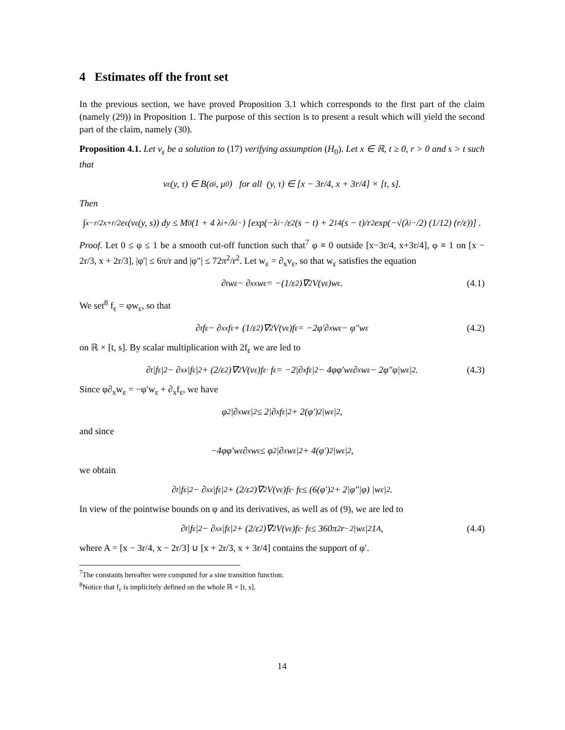4 Estimates off the front set
In the previous section, we have proved Proposition 3.1 which corresponds to the first part of the claim (namely (29)) in Proposition 1. The purpose of this section is to present a result which will yield the second part of the claim, namely (30).
Proposition 4.1. Let v<sub>ε</sub> be a solution to (17) verifying assumption (H<sub>0</sub>). Let x ∈ ℝ, t ≥ 0, r > 0 and s > t such that
v<sub>ε</sub>(y, τ) ∈ B(σ<sub>i</sub>, μ<sub>0</sub>) for all (y, τ) ∈ [x − 3r/4, x + 3r/4] × [t, s].
Then
∫<sub>x−r/2</sub><sup>x+r/2</sup> e<sub>ε</sub>(v<sub>ε</sub>(y, s)) dy ≤ M<sub>0</sub>(1 + 4 λ<sub>i</sub><sup>+</sup>/λ<sub>i</sub><sup>−</sup>) [exp(−λ<sub>i</sub><sup>−</sup>/ε<sup>2</sup> (s − t) + 2<sup>14</sup> (s − t)/r<sup>2</sup> exp(−√(λ<sub>i</sub><sup>−</sup>/2) (1/12) (r/ε))] .
Proof. Let 0 ≤ φ ≤ 1 be a smooth cut-off function such that<sup>7</sup> φ ≡ 0 outside [x−3r/4, x+3r/4], φ ≡ 1 on [x − 2r/3, x + 2r/3], |φ′| ≤ 6π/r and |φ″| ≤ 72π<sup>2</sup>/r<sup>2</sup>. Let w<sub>ε</sub> = ∂<sub>x</sub>v<sub>ε</sub>, so that w<sub>ε</sub> satisfies the equation
∂<sub>t</sub>w<sub>ε</sub> − ∂<sub>xx</sub>w<sub>ε</sub> = −(1/ε<sup>2</sup>)∇<sup>2</sup>V(v<sub>ε</sub>)w<sub>ε</sub>. (4.1)
We set<sup>8</sup> f<sub>ε</sub> = φw<sub>ε</sub>, so that
∂<sub>t</sub>f<sub>ε</sub> − ∂<sub>xx</sub>f<sub>ε</sub> + (1/ε<sup>2</sup>)∇<sup>2</sup>V(v<sub>ε</sub>)f<sub>ε</sub> = −2φ′∂<sub>x</sub>w<sub>ε</sub> − φ″w<sub>ε</sub> (4.2)
on ℝ × [t, s]. By scalar multiplication with 2f<sub>ε</sub> we are led to
∂<sub>t</sub>|f<sub>ε</sub>|<sup>2</sup> − ∂<sub>xx</sub>|f<sub>ε</sub>|<sup>2</sup> + (2/ε<sup>2</sup>)∇<sup>2</sup>V(v<sub>ε</sub>)f<sub>ε</sub> · f<sub>ε</sub> = −2|∂<sub>x</sub>f<sub>ε</sub>|<sup>2</sup> − 4φφ′w<sub>ε</sub>∂<sub>x</sub>w<sub>ε</sub> − 2φ″φ|w<sub>ε</sub>|<sup>2</sup>. (4.3)
Since φ∂<sub>x</sub>w<sub>ε</sub> = −φ′w<sub>ε</sub> + ∂<sub>x</sub>f<sub>ε</sub>, we have
φ<sup>2</sup>|∂<sub>x</sub>w<sub>ε</sub>|<sup>2</sup> ≤ 2|∂<sub>x</sub>f<sub>ε</sub>|<sup>2</sup> + 2(φ′)<sup>2</sup>|w<sub>ε</sub>|<sup>2</sup>,
and since
−4φφ′w<sub>ε</sub>∂<sub>x</sub>w<sub>ε</sub> ≤ φ<sup>2</sup>|∂<sub>x</sub>w<sub>ε</sub>|<sup>2</sup> + 4(φ′)<sup>2</sup>|w<sub>ε</sub>|<sup>2</sup>,
we obtain
∂<sub>t</sub>|f<sub>ε</sub>|<sup>2</sup> − ∂<sub>xx</sub>|f<sub>ε</sub>|<sup>2</sup> + (2/ε<sup>2</sup>)∇<sup>2</sup>V(v<sub>ε</sub>)f<sub>ε</sub> · f<sub>ε</sub> ≤ (6(φ′)<sup>2</sup> + 2|φ″|φ) |w<sub>ε</sub>|<sup>2</sup>.
In view of the pointwise bounds on φ and its derivatives, as well as of (9), we are led to
∂<sub>t</sub>|f<sub>ε</sub>|<sup>2</sup> − ∂<sub>xx</sub>|f<sub>ε</sub>|<sup>2</sup> + (2/ε<sup>2</sup>)∇<sup>2</sup>V(v<sub>ε</sub>)f<sub>ε</sub> · f<sub>ε</sub> ≤ 360π<sup>2</sup>r<sup>−2</sup>|w<sub>ε</sub>|<sup>2</sup>1<sub>A</sub>, (4.4)
where A = [x − 3r/4, x − 2r/3] ∪ [x + 2r/3, x + 3r/4] contains the support of φ′.
<sup>7</sup> The constants hereafter were computed for a sine transition function.
<sup>8</sup> Notice that f<sub>ε</sub> is implicitely defined on the whole ℝ × [t, s].
14